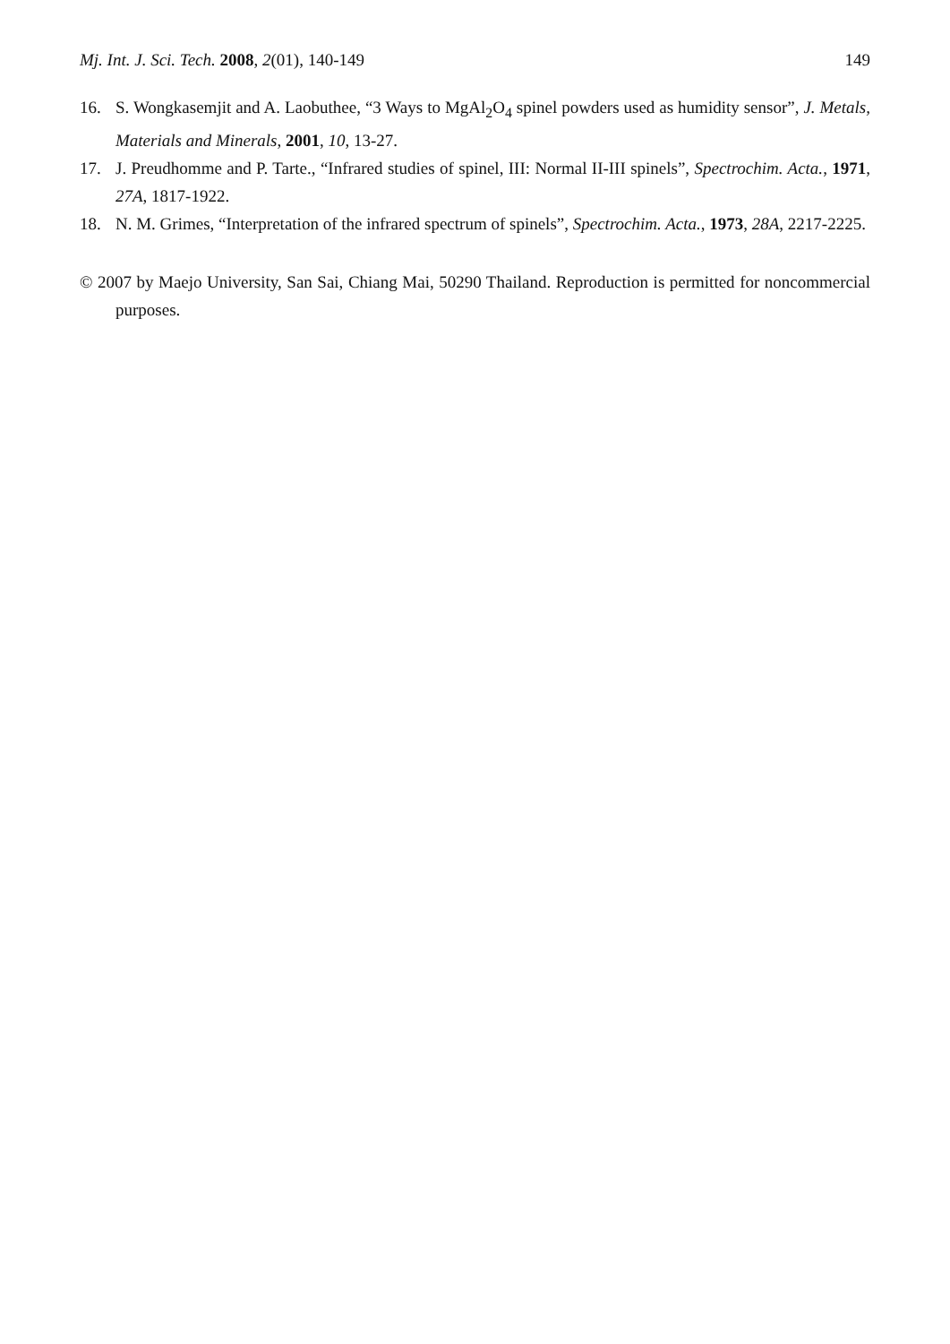Mj. Int. J. Sci. Tech. 2008, 2(01), 140-149 149
16. S. Wongkasemjit and A. Laobuthee, “3 Ways to MgAl<sub>2</sub>O<sub>4</sub> spinel powders used as humidity sensor”, J. Metals, Materials and Minerals, 2001, 10, 13-27.
17. J. Preudhomme and P. Tarte., “Infrared studies of spinel, III: Normal II-III spinels”, Spectrochim. Acta., 1971, 27A, 1817-1922.
18. N. M. Grimes, “Interpretation of the infrared spectrum of spinels”, Spectrochim. Acta., 1973, 28A, 2217-2225.
© 2007 by Maejo University, San Sai, Chiang Mai, 50290 Thailand. Reproduction is permitted for noncommercial purposes.